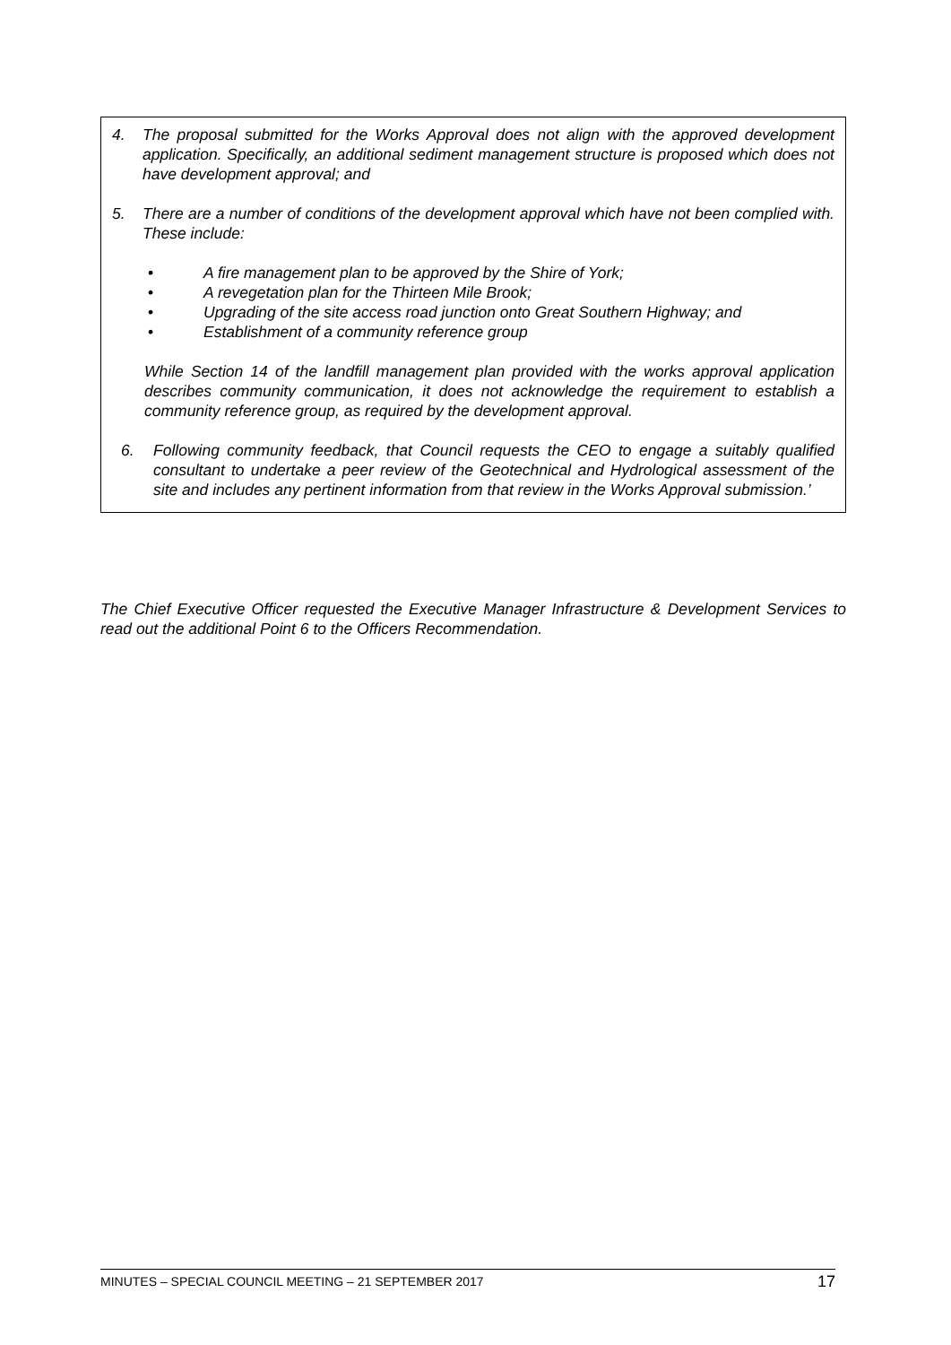4. The proposal submitted for the Works Approval does not align with the approved development application. Specifically, an additional sediment management structure is proposed which does not have development approval; and
5. There are a number of conditions of the development approval which have not been complied with. These include:
• A fire management plan to be approved by the Shire of York;
• A revegetation plan for the Thirteen Mile Brook;
• Upgrading of the site access road junction onto Great Southern Highway; and
• Establishment of a community reference group
While Section 14 of the landfill management plan provided with the works approval application describes community communication, it does not acknowledge the requirement to establish a community reference group, as required by the development approval.
6. Following community feedback, that Council requests the CEO to engage a suitably qualified consultant to undertake a peer review of the Geotechnical and Hydrological assessment of the site and includes any pertinent information from that review in the Works Approval submission.’
The Chief Executive Officer requested the Executive Manager Infrastructure & Development Services to read out the additional Point 6 to the Officers Recommendation.
MINUTES – SPECIAL COUNCIL MEETING – 21 SEPTEMBER 2017 17